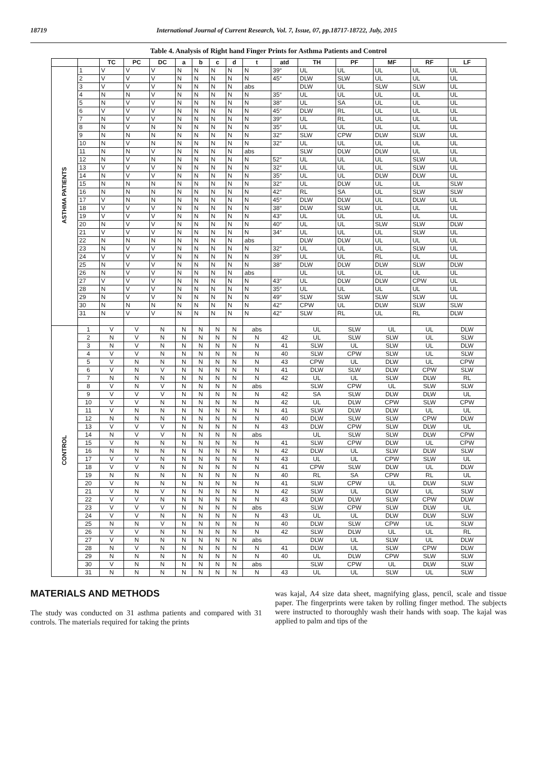18719 International Journal of Current Research, Vol. 7, Issue, 07, pp.18717-18722, July, 2015
Table 4. Analysis of Right hand Finger Prints for Asthma Patients and Control
| | | TC | PC | DC | a | b | c | d | t | atd | TH | PF | MF | RF | LF |
| --- | --- | --- | --- | --- | --- | --- | --- | --- | --- | --- | --- | --- | --- | --- | --- |
| ASTHMA PATIENTS | 1 | V | V | V | N | N | N | N | N | 39° | UL | UL | UL | UL | UL |
| | 2 | V | V | V | N | N | N | N | N | 45° | DLW | SLW | UL | UL | UL |
| | 3 | V | V | V | N | N | N | N | abs | | DLW | UL | SLW | SLW | UL |
| | 4 | N | N | V | N | N | N | N | N | 35° | UL | UL | UL | UL | UL |
| | 5 | N | V | V | N | N | N | N | N | 38° | UL | SA | UL | UL | UL |
| | 6 | V | V | V | N | N | N | N | N | 45° | DLW | RL | UL | UL | UL |
| | 7 | N | V | V | N | N | N | N | N | 39° | UL | RL | UL | UL | UL |
| | 8 | N | V | N | N | N | N | N | N | 35° | UL | UL | UL | UL | UL |
| | 9 | N | N | N | N | N | N | N | N | 32° | SLW | CPW | DLW | SLW | UL |
| | 10 | N | V | N | N | N | N | N | N | 32° | UL | UL | UL | UL | UL |
| | 11 | N | N | V | N | N | N | N | abs | | SLW | DLW | DLW | UL | UL |
| | 12 | N | V | N | N | N | N | N | N | 52° | UL | UL | UL | SLW | UL |
| | 13 | V | V | V | N | N | N | N | N | 32° | UL | UL | UL | SLW | UL |
| | 14 | N | V | V | N | N | N | N | N | 35° | UL | UL | DLW | DLW | UL |
| | 15 | N | N | N | N | N | N | N | N | 32° | UL | DLW | UL | UL | SLW |
| | 16 | N | N | N | N | N | N | N | N | 42° | RL | SA | UL | SLW | SLW |
| | 17 | V | N | N | N | N | N | N | N | 45° | DLW | DLW | UL | DLW | UL |
| | 18 | V | V | V | N | N | N | N | N | 38° | DLW | SLW | UL | UL | UL |
| | 19 | V | V | V | N | N | N | N | N | 43° | UL | UL | UL | UL | UL |
| | 20 | N | V | V | N | N | N | N | N | 40° | UL | UL | SLW | SLW | DLW |
| | 21 | V | V | V | N | N | N | N | N | 34° | UL | UL | UL | SLW | UL |
| | 22 | N | N | N | N | N | N | N | abs | | DLW | DLW | UL | UL | UL |
| | 23 | N | V | V | N | N | N | N | N | 32° | UL | UL | UL | SLW | UL |
| | 24 | V | V | V | N | N | N | N | N | 39° | UL | UL | RL | UL | UL |
| | 25 | N | V | V | N | N | N | N | N | 38° | DLW | DLW | DLW | SLW | DLW |
| | 26 | N | V | V | N | N | N | N | abs | | UL | UL | UL | UL | UL |
| | 27 | V | V | V | N | N | N | N | N | 43° | UL | DLW | DLW | CPW | UL |
| | 28 | N | V | V | N | N | N | N | N | 35° | UL | UL | UL | UL | UL |
| | 29 | N | V | V | N | N | N | N | N | 49° | SLW | SLW | SLW | SLW | UL |
| | 30 | N | N | N | N | N | N | N | N | 42° | CPW | UL | DLW | SLW | SLW |
| | 31 | N | V | V | N | N | N | N | N | 42° | SLW | RL | UL | RL | DLW |
| CONTROL | 1 | V | V | N | N | N | N | N | abs | | UL | SLW | UL | UL | DLW |
| | 2 | N | V | N | N | N | N | N | N | 42 | UL | SLW | SLW | UL | SLW |
| | 3 | N | V | N | N | N | N | N | N | 41 | SLW | UL | SLW | UL | DLW |
| | 4 | V | V | N | N | N | N | N | N | 40 | SLW | CPW | SLW | UL | SLW |
| | 5 | V | N | N | N | N | N | N | N | 43 | CPW | UL | DLW | UL | CPW |
| | 6 | V | N | V | N | N | N | N | N | 41 | DLW | SLW | DLW | CPW | SLW |
| | 7 | N | N | N | N | N | N | N | N | 42 | UL | UL | SLW | DLW | RL |
| | 8 | V | N | V | N | N | N | N | abs | | SLW | CPW | UL | SLW | SLW |
| | 9 | V | V | V | N | N | N | N | N | 42 | SA | SLW | DLW | DLW | UL |
| | 10 | V | V | N | N | N | N | N | N | 42 | UL | DLW | CPW | SLW | CPW |
| | 11 | V | N | N | N | N | N | N | N | 41 | SLW | DLW | DLW | UL | UL |
| | 12 | N | N | N | N | N | N | N | N | 40 | DLW | SLW | SLW | CPW | DLW |
| | 13 | V | V | V | N | N | N | N | N | 43 | DLW | CPW | SLW | DLW | UL |
| | 14 | N | V | V | N | N | N | N | abs | | UL | SLW | SLW | DLW | CPW |
| | 15 | V | N | N | N | N | N | N | N | 41 | SLW | CPW | DLW | UL | CPW |
| | 16 | N | N | N | N | N | N | N | N | 42 | DLW | UL | SLW | DLW | SLW |
| | 17 | V | V | N | N | N | N | N | N | 43 | UL | UL | CPW | SLW | UL |
| | 18 | V | V | N | N | N | N | N | N | 41 | CPW | SLW | DLW | UL | DLW |
| | 19 | N | N | N | N | N | N | N | N | 40 | RL | SA | CPW | RL | UL |
| | 20 | V | N | N | N | N | N | N | N | 41 | SLW | CPW | UL | DLW | SLW |
| | 21 | V | N | V | N | N | N | N | N | 42 | SLW | UL | DLW | UL | SLW |
| | 22 | V | V | N | N | N | N | N | N | 43 | DLW | DLW | SLW | CPW | DLW |
| | 23 | V | V | V | N | N | N | N | abs | | SLW | CPW | SLW | DLW | UL |
| | 24 | V | V | N | N | N | N | N | N | 43 | UL | UL | DLW | DLW | SLW |
| | 25 | N | N | V | N | N | N | N | N | 40 | DLW | SLW | CPW | UL | SLW |
| | 26 | V | V | N | N | N | N | N | N | 42 | SLW | DLW | UL | UL | RL |
| | 27 | V | N | N | N | N | N | N | abs | | DLW | UL | SLW | UL | DLW |
| | 28 | N | V | N | N | N | N | N | N | 41 | DLW | UL | SLW | CPW | DLW |
| | 29 | N | N | N | N | N | N | N | N | 40 | UL | DLW | CPW | SLW | SLW |
| | 30 | V | N | N | N | N | N | N | abs | | SLW | CPW | UL | DLW | SLW |
| | 31 | N | N | N | N | N | N | N | N | 43 | UL | UL | SLW | UL | SLW |
MATERIALS AND METHODS
The study was conducted on 31 asthma patients and compared with 31 controls. The materials required for taking the prints
was kajal, A4 size data sheet, magnifying glass, pencil, scale and tissue paper. The fingerprints were taken by rolling finger method. The subjects were instructed to thoroughly wash their hands with soap. The kajal was applied to palm and tips of the